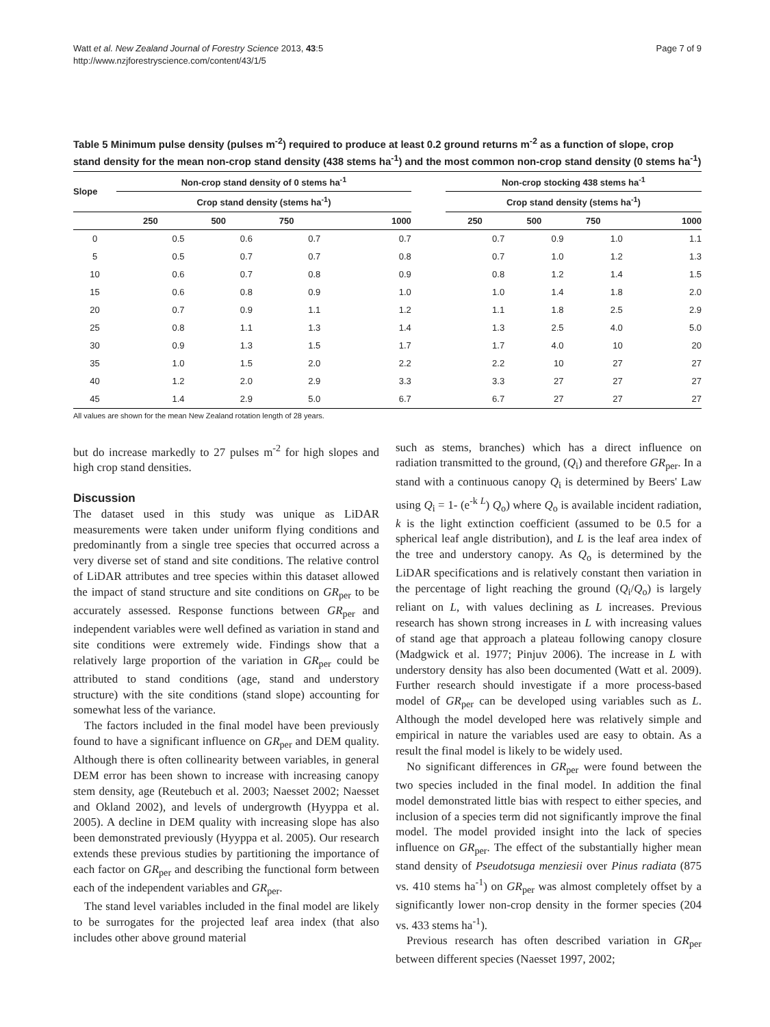Watt et al. New Zealand Journal of Forestry Science 2013, 43:5
http://www.nzjforestryscience.com/content/43/1/5
Page 7 of 9
Table 5 Minimum pulse density (pulses m<sup>-2</sup>) required to produce at least 0.2 ground returns m<sup>-2</sup> as a function of slope, crop stand density for the mean non-crop stand density (438 stems ha<sup>-1</sup>) and the most common non-crop stand density (0 stems ha<sup>-1</sup>)
| Slope | Non-crop stand density of 0 stems ha<sup>-1</sup> | | | | | Non-crop stocking 438 stems ha<sup>-1</sup> | | | |
| --- | --- | --- | --- | --- | --- | --- | --- | --- | --- |
| | Crop stand density (stems ha<sup>-1</sup>) | | | | | Crop stand density (stems ha<sup>-1</sup>) | | | |
| | 250 | 500 | 750 | 1000 | | 250 | 500 | 750 | 1000 |
| 0 | 0.5 | 0.6 | 0.7 | 0.7 | | 0.7 | 0.9 | 1.0 | 1.1 |
| 5 | 0.5 | 0.7 | 0.7 | 0.8 | | 0.7 | 1.0 | 1.2 | 1.3 |
| 10 | 0.6 | 0.7 | 0.8 | 0.9 | | 0.8 | 1.2 | 1.4 | 1.5 |
| 15 | 0.6 | 0.8 | 0.9 | 1.0 | | 1.0 | 1.4 | 1.8 | 2.0 |
| 20 | 0.7 | 0.9 | 1.1 | 1.2 | | 1.1 | 1.8 | 2.5 | 2.9 |
| 25 | 0.8 | 1.1 | 1.3 | 1.4 | | 1.3 | 2.5 | 4.0 | 5.0 |
| 30 | 0.9 | 1.3 | 1.5 | 1.7 | | 1.7 | 4.0 | 10 | 20 |
| 35 | 1.0 | 1.5 | 2.0 | 2.2 | | 2.2 | 10 | 27 | 27 |
| 40 | 1.2 | 2.0 | 2.9 | 3.3 | | 3.3 | 27 | 27 | 27 |
| 45 | 1.4 | 2.9 | 5.0 | 6.7 | | 6.7 | 27 | 27 | 27 |
All values are shown for the mean New Zealand rotation length of 28 years.
but do increase markedly to 27 pulses m<sup>-2</sup> for high slopes and high crop stand densities.
Discussion
The dataset used in this study was unique as LiDAR measurements were taken under uniform flying conditions and predominantly from a single tree species that occurred across a very diverse set of stand and site conditions. The relative control of LiDAR attributes and tree species within this dataset allowed the impact of stand structure and site conditions on GR<sub>per</sub> to be accurately assessed. Response functions between GR<sub>per</sub> and independent variables were well defined as variation in stand and site conditions were extremely wide. Findings show that a relatively large proportion of the variation in GR<sub>per</sub> could be attributed to stand conditions (age, stand and understory structure) with the site conditions (stand slope) accounting for somewhat less of the variance.
The factors included in the final model have been previously found to have a significant influence on GR<sub>per</sub> and DEM quality. Although there is often collinearity between variables, in general DEM error has been shown to increase with increasing canopy stem density, age (Reutebuch et al. 2003; Naesset 2002; Naesset and Okland 2002), and levels of undergrowth (Hyyppa et al. 2005). A decline in DEM quality with increasing slope has also been demonstrated previously (Hyyppa et al. 2005). Our research extends these previous studies by partitioning the importance of each factor on GR<sub>per</sub> and describing the functional form between each of the independent variables and GR<sub>per</sub>.
The stand level variables included in the final model are likely to be surrogates for the projected leaf area index (that also includes other above ground material
such as stems, branches) which has a direct influence on radiation transmitted to the ground, (Q<sub>i</sub>) and therefore GR<sub>per</sub>. In a stand with a continuous canopy Q<sub>i</sub> is determined by Beers' Law using Q<sub>i</sub> = 1- (e<sup>-k L</sup>) Q<sub>o</sub>) where Q<sub>o</sub> is available incident radiation, k is the light extinction coefficient (assumed to be 0.5 for a spherical leaf angle distribution), and L is the leaf area index of the tree and understory canopy. As Q<sub>o</sub> is determined by the LiDAR specifications and is relatively constant then variation in the percentage of light reaching the ground (Q<sub>i</sub>/Q<sub>o</sub>) is largely reliant on L, with values declining as L increases. Previous research has shown strong increases in L with increasing values of stand age that approach a plateau following canopy closure (Madgwick et al. 1977; Pinjuv 2006). The increase in L with understory density has also been documented (Watt et al. 2009). Further research should investigate if a more process-based model of GR<sub>per</sub> can be developed using variables such as L. Although the model developed here was relatively simple and empirical in nature the variables used are easy to obtain. As a result the final model is likely to be widely used.
No significant differences in GR<sub>per</sub> were found between the two species included in the final model. In addition the final model demonstrated little bias with respect to either species, and inclusion of a species term did not significantly improve the final model. The model provided insight into the lack of species influence on GR<sub>per</sub>. The effect of the substantially higher mean stand density of Pseudotsuga menziesii over Pinus radiata (875 vs. 410 stems ha<sup>-1</sup>) on GR<sub>per</sub> was almost completely offset by a significantly lower non-crop density in the former species (204 vs. 433 stems ha<sup>-1</sup>).
Previous research has often described variation in GR<sub>per</sub> between different species (Naesset 1997, 2002;